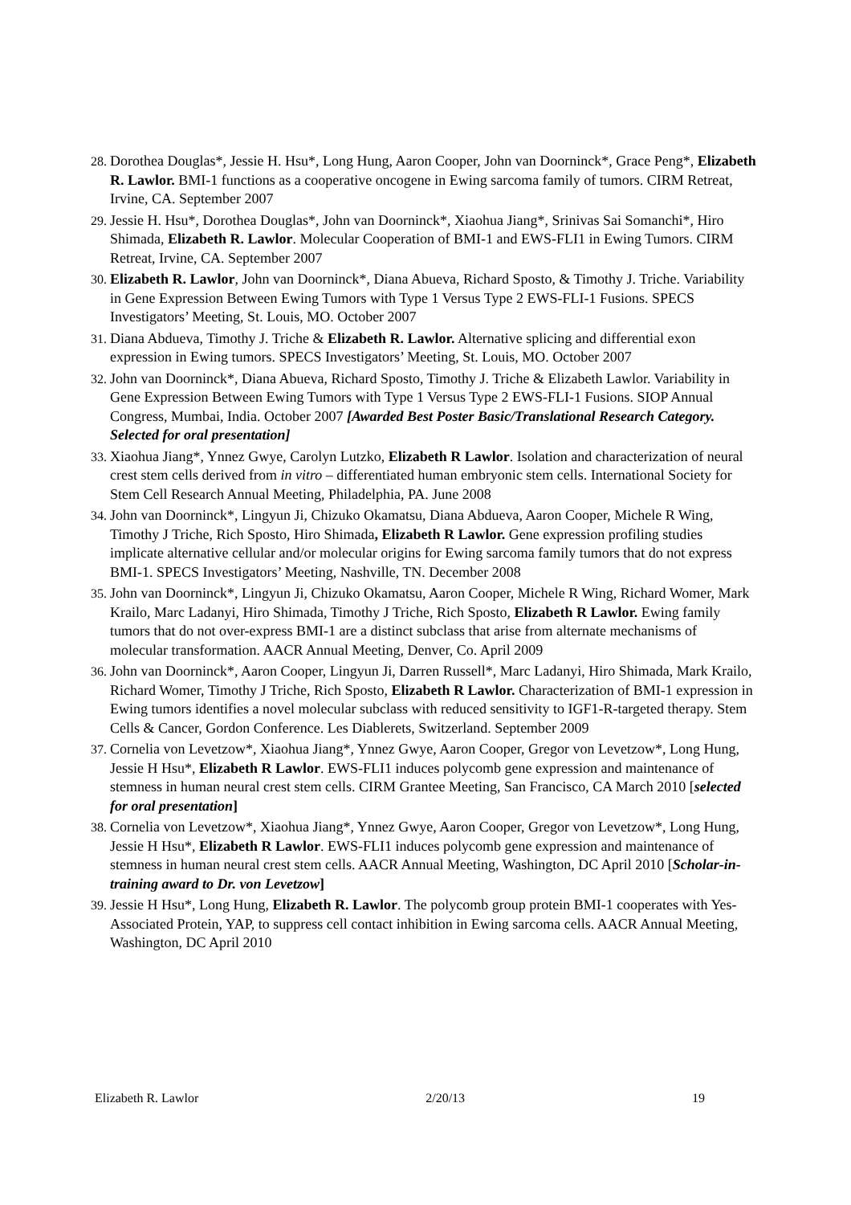28. Dorothea Douglas*, Jessie H. Hsu*, Long Hung, Aaron Cooper, John van Doorninck*, Grace Peng*, Elizabeth R. Lawlor. BMI-1 functions as a cooperative oncogene in Ewing sarcoma family of tumors. CIRM Retreat, Irvine, CA. September 2007
29. Jessie H. Hsu*, Dorothea Douglas*, John van Doorninck*, Xiaohua Jiang*, Srinivas Sai Somanchi*, Hiro Shimada, Elizabeth R. Lawlor. Molecular Cooperation of BMI-1 and EWS-FLI1 in Ewing Tumors. CIRM Retreat, Irvine, CA. September 2007
30. Elizabeth R. Lawlor, John van Doorninck*, Diana Abueva, Richard Sposto, & Timothy J. Triche. Variability in Gene Expression Between Ewing Tumors with Type 1 Versus Type 2 EWS-FLI-1 Fusions. SPECS Investigators’ Meeting, St. Louis, MO. October 2007
31. Diana Abdueva, Timothy J. Triche & Elizabeth R. Lawlor. Alternative splicing and differential exon expression in Ewing tumors. SPECS Investigators’ Meeting, St. Louis, MO. October 2007
32. John van Doorninck*, Diana Abueva, Richard Sposto, Timothy J. Triche & Elizabeth Lawlor. Variability in Gene Expression Between Ewing Tumors with Type 1 Versus Type 2 EWS-FLI-1 Fusions. SIOP Annual Congress, Mumbai, India. October 2007 [Awarded Best Poster Basic/Translational Research Category. Selected for oral presentation]
33. Xiaohua Jiang*, Ynnez Gwye, Carolyn Lutzko, Elizabeth R Lawlor. Isolation and characterization of neural crest stem cells derived from in vitro – differentiated human embryonic stem cells. International Society for Stem Cell Research Annual Meeting, Philadelphia, PA. June 2008
34. John van Doorninck*, Lingyun Ji, Chizuko Okamatsu, Diana Abdueva, Aaron Cooper, Michele R Wing, Timothy J Triche, Rich Sposto, Hiro Shimada, Elizabeth R Lawlor. Gene expression profiling studies implicate alternative cellular and/or molecular origins for Ewing sarcoma family tumors that do not express BMI-1. SPECS Investigators’ Meeting, Nashville, TN. December 2008
35. John van Doorninck*, Lingyun Ji, Chizuko Okamatsu, Aaron Cooper, Michele R Wing, Richard Womer, Mark Krailo, Marc Ladanyi, Hiro Shimada, Timothy J Triche, Rich Sposto, Elizabeth R Lawlor. Ewing family tumors that do not over-express BMI-1 are a distinct subclass that arise from alternate mechanisms of molecular transformation. AACR Annual Meeting, Denver, Co. April 2009
36. John van Doorninck*, Aaron Cooper, Lingyun Ji, Darren Russell*, Marc Ladanyi, Hiro Shimada, Mark Krailo, Richard Womer, Timothy J Triche, Rich Sposto, Elizabeth R Lawlor. Characterization of BMI-1 expression in Ewing tumors identifies a novel molecular subclass with reduced sensitivity to IGF1-R-targeted therapy. Stem Cells & Cancer, Gordon Conference. Les Diablerets, Switzerland. September 2009
37. Cornelia von Levetzow*, Xiaohua Jiang*, Ynnez Gwye, Aaron Cooper, Gregor von Levetzow*, Long Hung, Jessie H Hsu*, Elizabeth R Lawlor. EWS-FLI1 induces polycomb gene expression and maintenance of stemness in human neural crest stem cells. CIRM Grantee Meeting, San Francisco, CA March 2010 [selected for oral presentation]
38. Cornelia von Levetzow*, Xiaohua Jiang*, Ynnez Gwye, Aaron Cooper, Gregor von Levetzow*, Long Hung, Jessie H Hsu*, Elizabeth R Lawlor. EWS-FLI1 induces polycomb gene expression and maintenance of stemness in human neural crest stem cells. AACR Annual Meeting, Washington, DC April 2010 [Scholar-in-training award to Dr. von Levetzow]
39. Jessie H Hsu*, Long Hung, Elizabeth R. Lawlor. The polycomb group protein BMI-1 cooperates with Yes-Associated Protein, YAP, to suppress cell contact inhibition in Ewing sarcoma cells. AACR Annual Meeting, Washington, DC April 2010
Elizabeth R. Lawlor 2/20/13 19